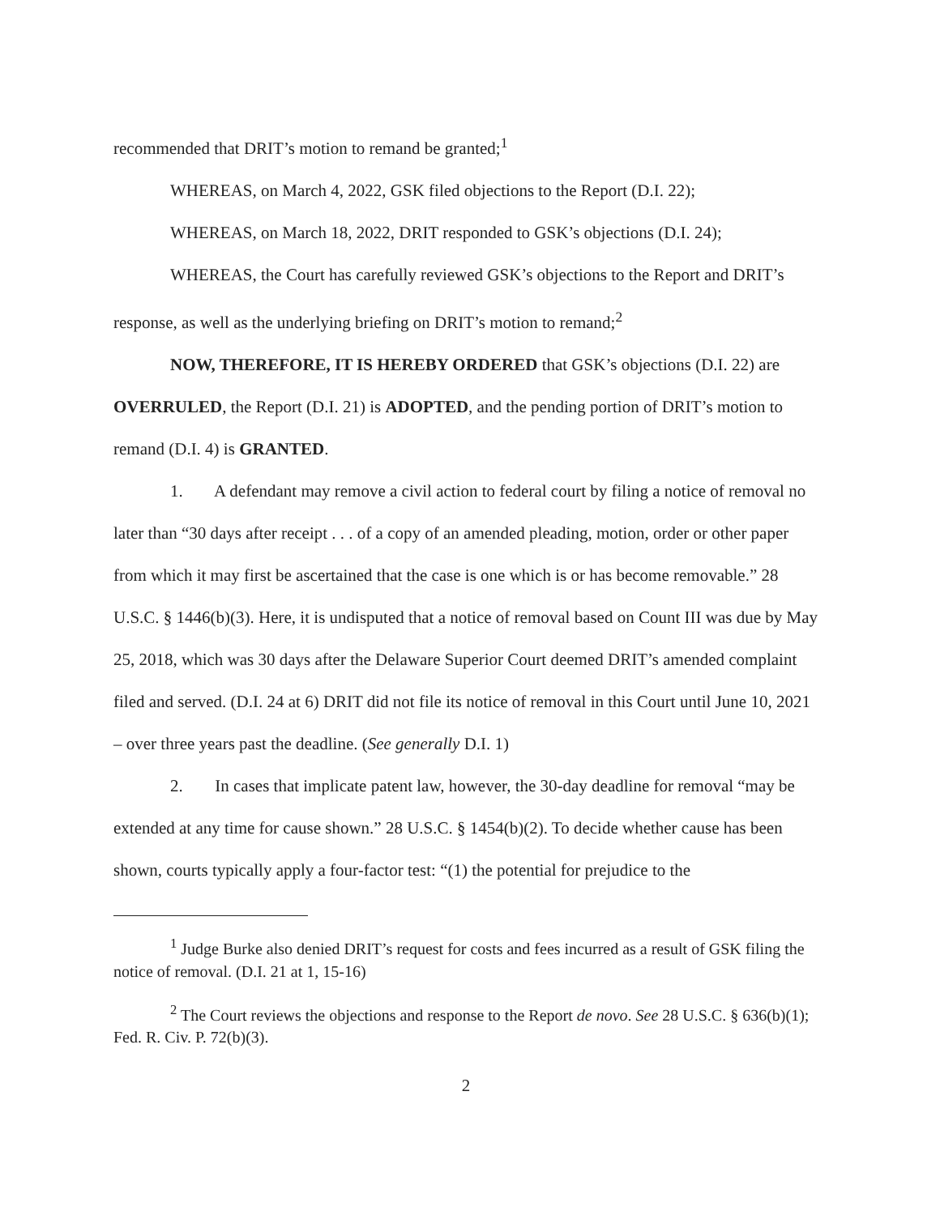recommended that DRIT’s motion to remand be granted;<sup>1</sup>
WHEREAS, on March 4, 2022, GSK filed objections to the Report (D.I. 22);
WHEREAS, on March 18, 2022, DRIT responded to GSK’s objections (D.I. 24);
WHEREAS, the Court has carefully reviewed GSK’s objections to the Report and DRIT’s response, as well as the underlying briefing on DRIT’s motion to remand;<sup>2</sup>
NOW, THEREFORE, IT IS HEREBY ORDERED that GSK’s objections (D.I. 22) are OVERRULED, the Report (D.I. 21) is ADOPTED, and the pending portion of DRIT’s motion to remand (D.I. 4) is GRANTED.
1. A defendant may remove a civil action to federal court by filing a notice of removal no later than “30 days after receipt . . . of a copy of an amended pleading, motion, order or other paper from which it may first be ascertained that the case is one which is or has become removable.” 28 U.S.C. § 1446(b)(3). Here, it is undisputed that a notice of removal based on Count III was due by May 25, 2018, which was 30 days after the Delaware Superior Court deemed DRIT’s amended complaint filed and served. (D.I. 24 at 6) DRIT did not file its notice of removal in this Court until June 10, 2021 – over three years past the deadline. (See generally D.I. 1)
2. In cases that implicate patent law, however, the 30-day deadline for removal “may be extended at any time for cause shown.” 28 U.S.C. § 1454(b)(2). To decide whether cause has been shown, courts typically apply a four-factor test: “(1) the potential for prejudice to the
<sup>1</sup> Judge Burke also denied DRIT’s request for costs and fees incurred as a result of GSK filing the notice of removal. (D.I. 21 at 1, 15-16)
<sup>2</sup> The Court reviews the objections and response to the Report de novo. See 28 U.S.C. § 636(b)(1); Fed. R. Civ. P. 72(b)(3).
2